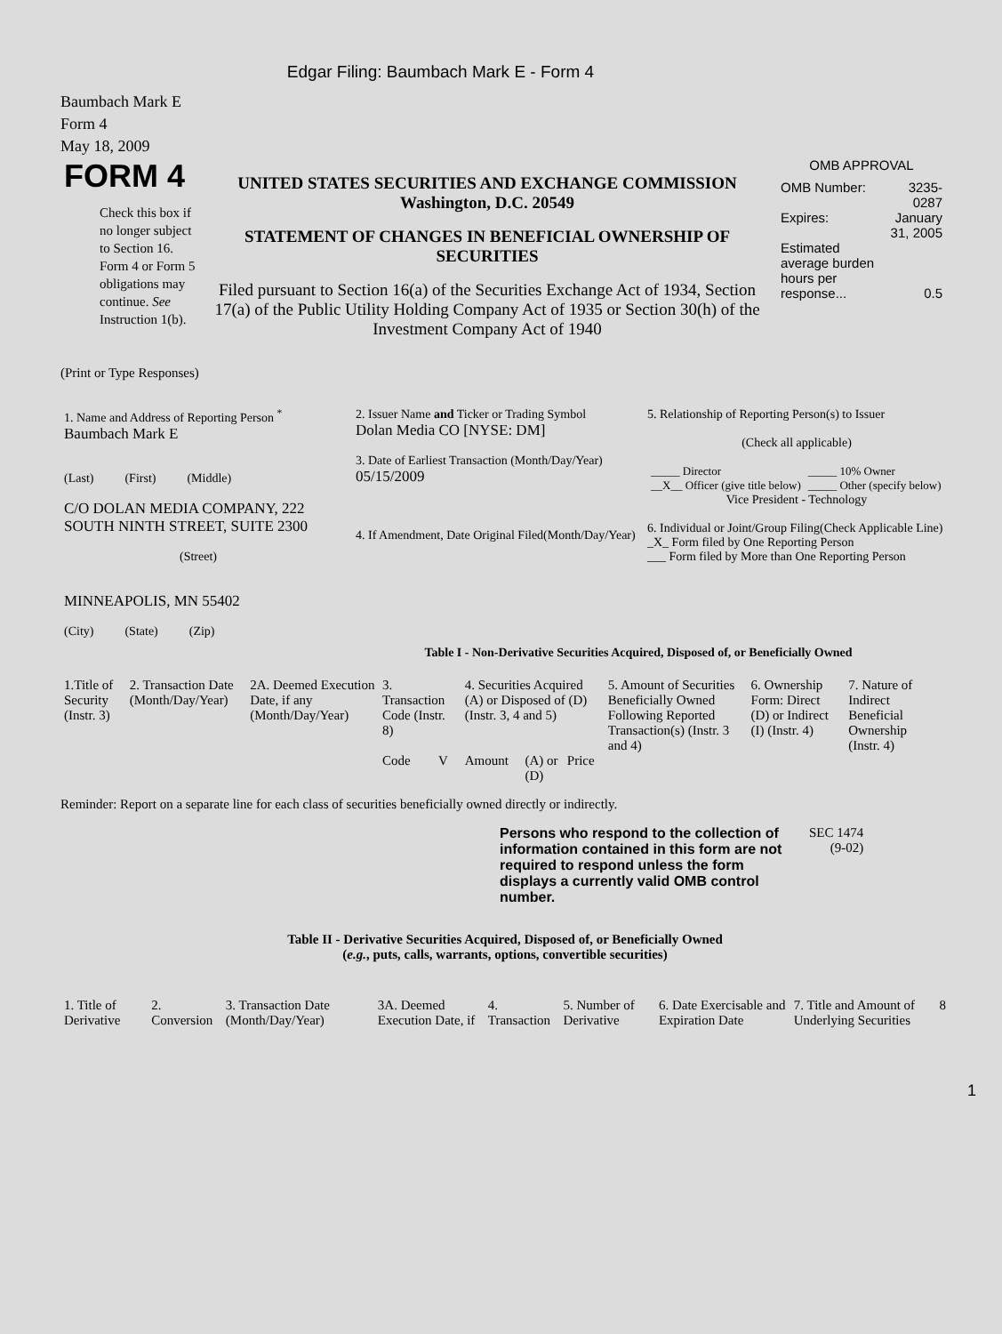Edgar Filing: Baumbach Mark E - Form 4
Baumbach Mark E
Form 4
May 18, 2009
| FORM 4 Check this box if no longer subject to Section 16. Form 4 or Form 5 obligations may continue. See Instruction 1(b). | UNITED STATES SECURITIES AND EXCHANGE COMMISSION Washington, D.C. 20549 STATEMENT OF CHANGES IN BENEFICIAL OWNERSHIP OF SECURITIES Filed pursuant to Section 16(a) of the Securities Exchange Act of 1934, Section 17(a) of the Public Utility Holding Company Act of 1935 or Section 30(h) of the Investment Company Act of 1940 | OMB APPROVAL / OMB Number: / 3235-0287 / / Expires: / January 31, 2005 / / Estimated average burden hours per response... / 0.5 / |
(Print or Type Responses)
| 1. Name and Address of Reporting Person <sup>*</sup> Baumbach Mark E (Last) (First) (Middle) C/O DOLAN MEDIA COMPANY, 222 SOUTH NINTH STREET, SUITE 2300 (Street) MINNEAPOLIS, MN 55402 (City) (State) (Zip) | 2. Issuer Name and Ticker or Trading Symbol Dolan Media CO [NYSE: DM] 3. Date of Earliest Transaction (Month/Day/Year) 05/15/2009 4. If Amendment, Date Original Filed(Month/Day/Year) | 5. Relationship of Reporting Person(s) to Issuer (Check all applicable) / _____ Director / _____ 10% Owner / / __X__ Officer (give title below) / _____ Other (specify below) / Vice President - Technology 6. Individual or Joint/Group Filing(Check Applicable Line) _X_ Form filed by One Reporting Person ___ Form filed by More than One Reporting Person |
Table I - Non-Derivative Securities Acquired, Disposed of, or Beneficially Owned
| 1.Title of Security (Instr. 3) | 2. Transaction Date (Month/Day/Year) | 2A. Deemed Execution Date, if any (Month/Day/Year) | 3. Transaction Code (Instr. 8) | | 4. Securities Acquired (A) or Disposed of (D) (Instr. 3, 4 and 5) | | | 5. Amount of Securities Beneficially Owned Following Reported Transaction(s) (Instr. 3 and 4) | 6. Ownership Form: Direct (D) or Indirect (I) (Instr. 4) | 7. Nature of Indirect Beneficial Ownership (Instr. 4) |
| --- | --- | --- | --- | --- | --- | --- | --- | --- | --- | --- |
| | | | Code | V | Amount | (A) or (D) | Price | | | |
Reminder: Report on a separate line for each class of securities beneficially owned directly or indirectly.
| Persons who respond to the collection of information contained in this form are not required to respond unless the form displays a currently valid OMB control number. | SEC 1474 (9-02) |
Table II - Derivative Securities Acquired, Disposed of, or Beneficially Owned
(e.g., puts, calls, warrants, options, convertible securities)
| 1. Title of Derivative | 2. Conversion | 3. Transaction Date (Month/Day/Year) | 3A. Deemed Execution Date, if | 4. Transaction | 5. Number of Derivative | 6. Date Exercisable and Expiration Date | 7. Title and Amount of Underlying Securities | 8 |
| --- | --- | --- | --- | --- | --- | --- | --- | --- |
1